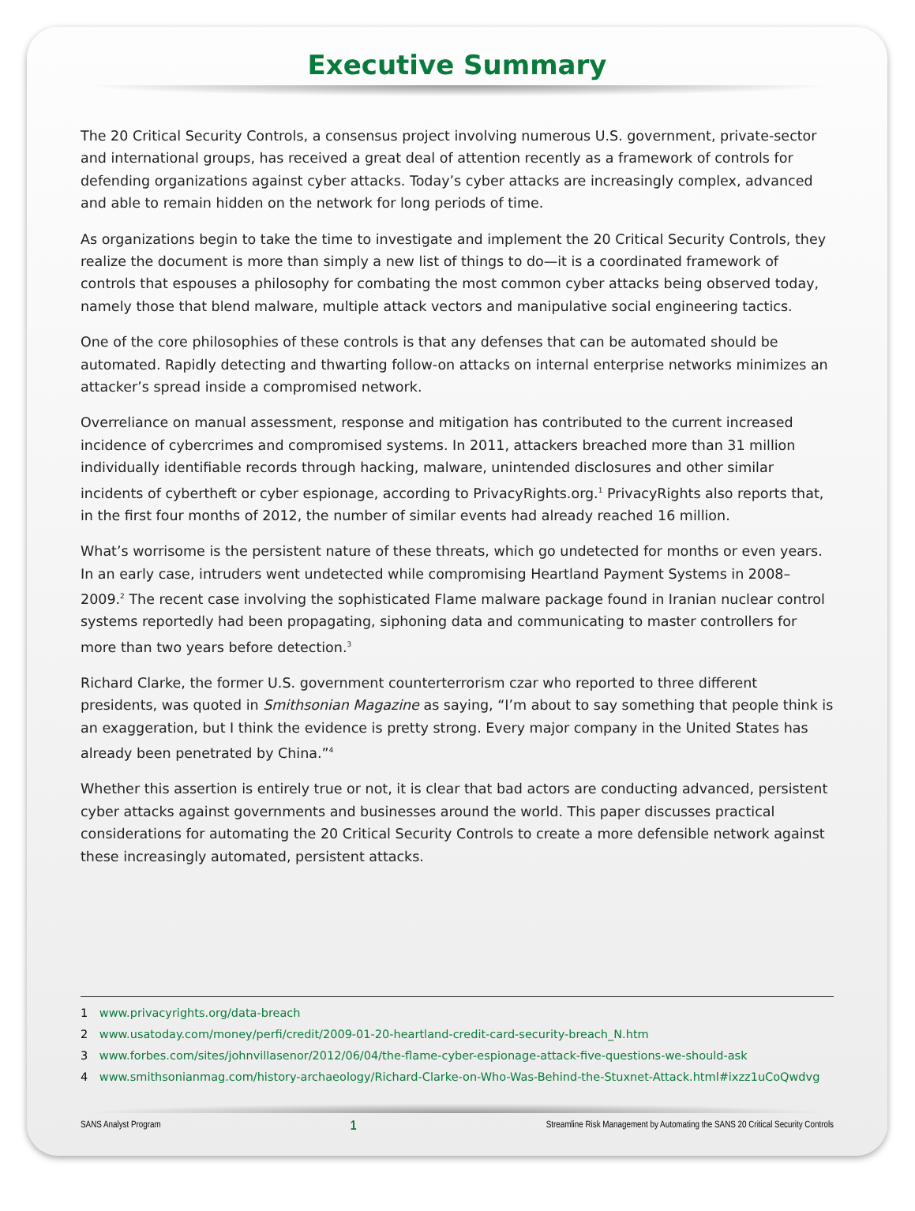Executive Summary
The 20 Critical Security Controls, a consensus project involving numerous U.S. government, private-sector and international groups, has received a great deal of attention recently as a framework of controls for defending organizations against cyber attacks. Today’s cyber attacks are increasingly complex, advanced and able to remain hidden on the network for long periods of time.
As organizations begin to take the time to investigate and implement the 20 Critical Security Controls, they realize the document is more than simply a new list of things to do—it is a coordinated framework of controls that espouses a philosophy for combating the most common cyber attacks being observed today, namely those that blend malware, multiple attack vectors and manipulative social engineering tactics.
One of the core philosophies of these controls is that any defenses that can be automated should be automated. Rapidly detecting and thwarting follow-on attacks on internal enterprise networks minimizes an attacker’s spread inside a compromised network.
Overreliance on manual assessment, response and mitigation has contributed to the current increased incidence of cybercrimes and compromised systems. In 2011, attackers breached more than 31 million individually identifiable records through hacking, malware, unintended disclosures and other similar incidents of cybertheft or cyber espionage, according to PrivacyRights.org.<sup>1</sup> PrivacyRights also reports that, in the first four months of 2012, the number of similar events had already reached 16 million.
What’s worrisome is the persistent nature of these threats, which go undetected for months or even years. In an early case, intruders went undetected while compromising Heartland Payment Systems in 2008–2009.<sup>2</sup> The recent case involving the sophisticated Flame malware package found in Iranian nuclear control systems reportedly had been propagating, siphoning data and communicating to master controllers for more than two years before detection.<sup>3</sup>
Richard Clarke, the former U.S. government counterterrorism czar who reported to three different presidents, was quoted in Smithsonian Magazine as saying, “I’m about to say something that people think is an exaggeration, but I think the evidence is pretty strong. Every major company in the United States has already been penetrated by China.”<sup>4</sup>
Whether this assertion is entirely true or not, it is clear that bad actors are conducting advanced, persistent cyber attacks against governments and businesses around the world. This paper discusses practical considerations for automating the 20 Critical Security Controls to create a more defensible network against these increasingly automated, persistent attacks.
1 www.privacyrights.org/data-breach
2 www.usatoday.com/money/perfi/credit/2009-01-20-heartland-credit-card-security-breach_N.htm
3 www.forbes.com/sites/johnvillasenor/2012/06/04/the-flame-cyber-espionage-attack-five-questions-we-should-ask
4 www.smithsonianmag.com/history-archaeology/Richard-Clarke-on-Who-Was-Behind-the-Stuxnet-Attack.html#ixzz1uCoQwdvg
SANS Analyst Program 1 Streamline Risk Management by Automating the SANS 20 Critical Security Controls